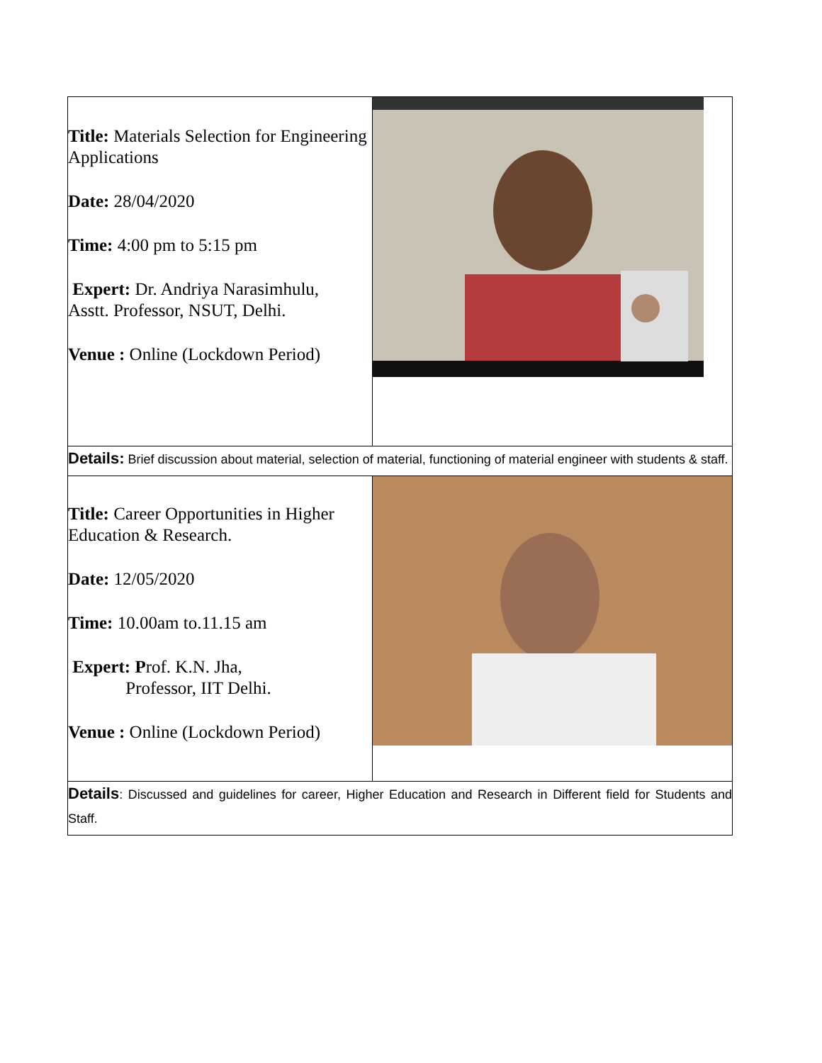| Title: Materials Selection for Engineering Applications Date: 28/04/2020 Time: 4:00 pm to 5:15 pm Expert: Dr. Andriya Narasimhulu, Asstt. Professor, NSUT, Delhi. Venue : Online (Lockdown Period) | |
| Details: Brief discussion about material, selection of material, functioning of material engineer with students & staff. | |
| Title: Career Opportunities in Higher Education & Research. Date: 12/05/2020 Time: 10.00am to.11.15 am Expert: P rof. K.N. Jha, Professor, IIT Delhi. Venue : Online (Lockdown Period) | |
| Details : Discussed and guidelines for career, Higher Education and Research in Different field for Students and Staff. | |